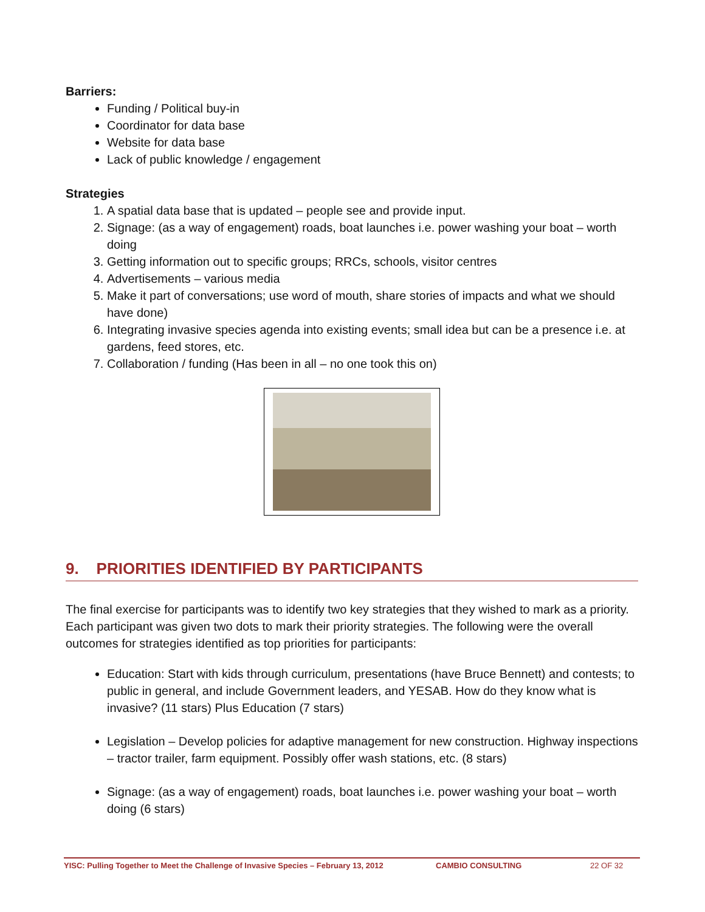Barriers:
Funding / Political buy-in
Coordinator for data base
Website for data base
Lack of public knowledge / engagement
Strategies
1. A spatial data base that is updated – people see and provide input.
2. Signage: (as a way of engagement) roads, boat launches i.e. power washing your boat – worth doing
3. Getting information out to specific groups; RRCs, schools, visitor centres
4. Advertisements – various media
5. Make it part of conversations; use word of mouth, share stories of impacts and what we should have done)
6. Integrating invasive species agenda into existing events; small idea but can be a presence i.e. at gardens, feed stores, etc.
7. Collaboration / funding (Has been in all – no one took this on)
9. PRIORITIES IDENTIFIED BY PARTICIPANTS
The final exercise for participants was to identify two key strategies that they wished to mark as a priority. Each participant was given two dots to mark their priority strategies. The following were the overall outcomes for strategies identified as top priorities for participants:
Education: Start with kids through curriculum, presentations (have Bruce Bennett) and contests; to public in general, and include Government leaders, and YESAB. How do they know what is invasive? (11 stars) Plus Education (7 stars)
Legislation – Develop policies for adaptive management for new construction. Highway inspections – tractor trailer, farm equipment. Possibly offer wash stations, etc. (8 stars)
Signage: (as a way of engagement) roads, boat launches i.e. power washing your boat – worth doing (6 stars)
YISC: Pulling Together to Meet the Challenge of Invasive Species – February 13, 2012 CAMBIO CONSULTING 22 OF 32